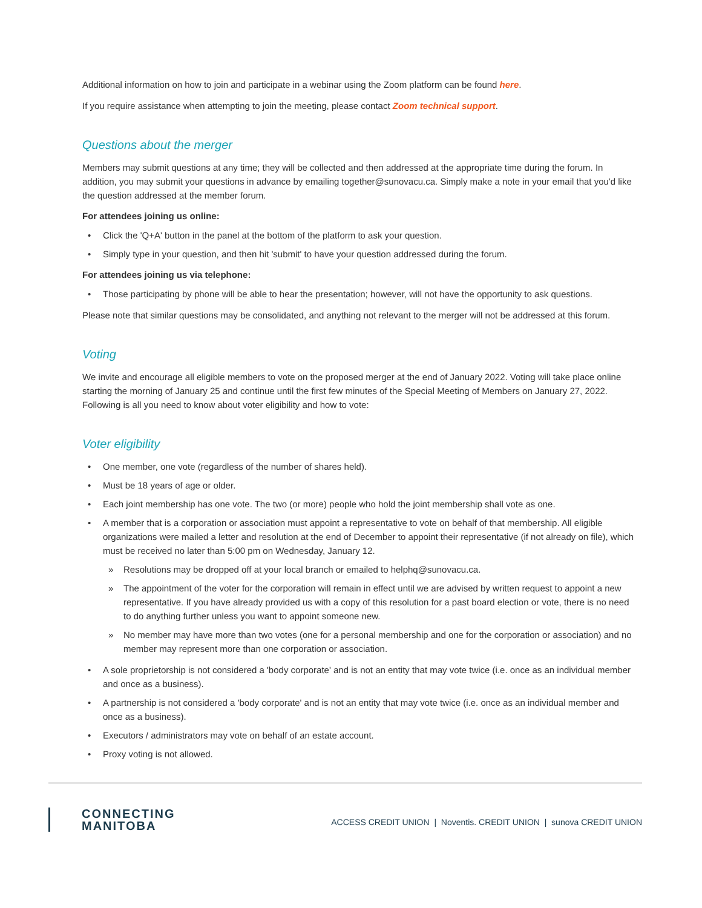Additional information on how to join and participate in a webinar using the Zoom platform can be found here.
If you require assistance when attempting to join the meeting, please contact Zoom technical support.
Questions about the merger
Members may submit questions at any time; they will be collected and then addressed at the appropriate time during the forum. In addition, you may submit your questions in advance by emailing together@sunovacu.ca. Simply make a note in your email that you'd like the question addressed at the member forum.
For attendees joining us online:
• Click the 'Q+A' button in the panel at the bottom of the platform to ask your question.
• Simply type in your question, and then hit 'submit' to have your question addressed during the forum.
For attendees joining us via telephone:
• Those participating by phone will be able to hear the presentation; however, will not have the opportunity to ask questions.
Please note that similar questions may be consolidated, and anything not relevant to the merger will not be addressed at this forum.
Voting
We invite and encourage all eligible members to vote on the proposed merger at the end of January 2022. Voting will take place online starting the morning of January 25 and continue until the first few minutes of the Special Meeting of Members on January 27, 2022. Following is all you need to know about voter eligibility and how to vote:
Voter eligibility
• One member, one vote (regardless of the number of shares held).
• Must be 18 years of age or older.
• Each joint membership has one vote. The two (or more) people who hold the joint membership shall vote as one.
• A member that is a corporation or association must appoint a representative to vote on behalf of that membership. All eligible organizations were mailed a letter and resolution at the end of December to appoint their representative (if not already on file), which must be received no later than 5:00 pm on Wednesday, January 12.
» Resolutions may be dropped off at your local branch or emailed to helphq@sunovacu.ca.
» The appointment of the voter for the corporation will remain in effect until we are advised by written request to appoint a new representative. If you have already provided us with a copy of this resolution for a past board election or vote, there is no need to do anything further unless you want to appoint someone new.
» No member may have more than two votes (one for a personal membership and one for the corporation or association) and no member may represent more than one corporation or association.
• A sole proprietorship is not considered a 'body corporate' and is not an entity that may vote twice (i.e. once as an individual member and once as a business).
• A partnership is not considered a 'body corporate' and is not an entity that may vote twice (i.e. once as an individual member and once as a business).
• Executors / administrators may vote on behalf of an estate account.
• Proxy voting is not allowed.
CONNECTING
MANITOBA
ACCESS CREDIT UNION | Noventis. CREDIT UNION | sunova CREDIT UNION